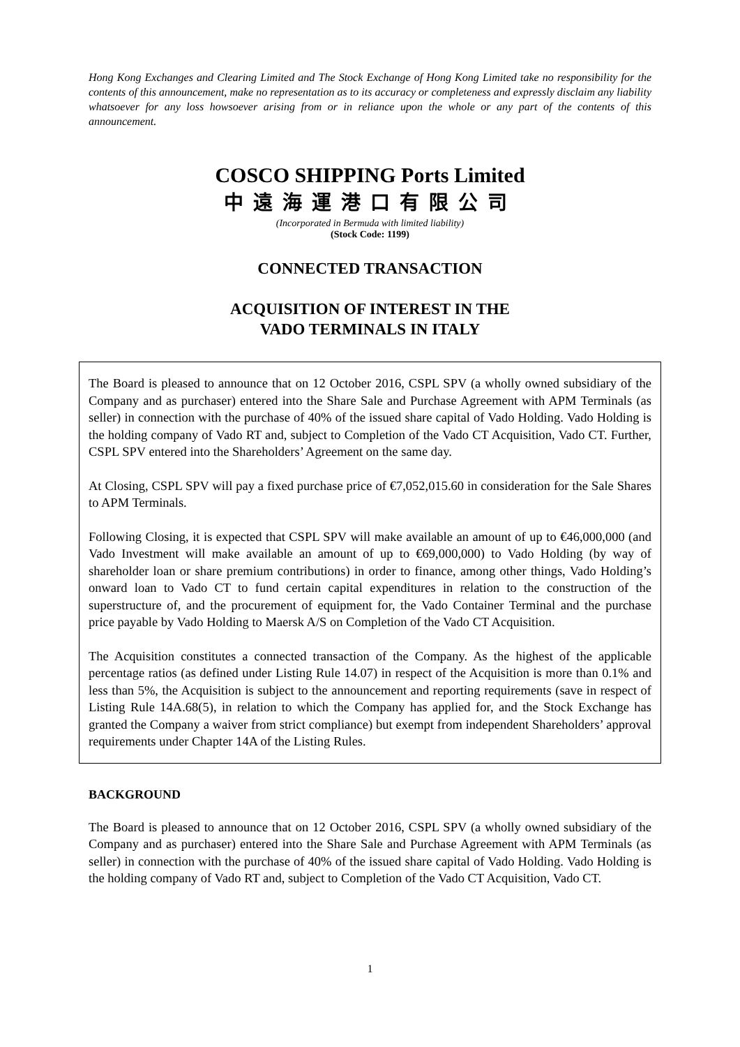Hong Kong Exchanges and Clearing Limited and The Stock Exchange of Hong Kong Limited take no responsibility for the contents of this announcement, make no representation as to its accuracy or completeness and expressly disclaim any liability whatsoever for any loss howsoever arising from or in reliance upon the whole or any part of the contents of this announcement.
COSCO SHIPPING Ports Limited
中遠海運港口有限公司
(Incorporated in Bermuda with limited liability)
(Stock Code: 1199)
CONNECTED TRANSACTION
ACQUISITION OF INTEREST IN THE
VADO TERMINALS IN ITALY
The Board is pleased to announce that on 12 October 2016, CSPL SPV (a wholly owned subsidiary of the Company and as purchaser) entered into the Share Sale and Purchase Agreement with APM Terminals (as seller) in connection with the purchase of 40% of the issued share capital of Vado Holding. Vado Holding is the holding company of Vado RT and, subject to Completion of the Vado CT Acquisition, Vado CT. Further, CSPL SPV entered into the Shareholders’ Agreement on the same day.
At Closing, CSPL SPV will pay a fixed purchase price of €7,052,015.60 in consideration for the Sale Shares to APM Terminals.
Following Closing, it is expected that CSPL SPV will make available an amount of up to €46,000,000 (and Vado Investment will make available an amount of up to €69,000,000) to Vado Holding (by way of shareholder loan or share premium contributions) in order to finance, among other things, Vado Holding’s onward loan to Vado CT to fund certain capital expenditures in relation to the construction of the superstructure of, and the procurement of equipment for, the Vado Container Terminal and the purchase price payable by Vado Holding to Maersk A/S on Completion of the Vado CT Acquisition.
The Acquisition constitutes a connected transaction of the Company. As the highest of the applicable percentage ratios (as defined under Listing Rule 14.07) in respect of the Acquisition is more than 0.1% and less than 5%, the Acquisition is subject to the announcement and reporting requirements (save in respect of Listing Rule 14A.68(5), in relation to which the Company has applied for, and the Stock Exchange has granted the Company a waiver from strict compliance) but exempt from independent Shareholders’ approval requirements under Chapter 14A of the Listing Rules.
BACKGROUND
The Board is pleased to announce that on 12 October 2016, CSPL SPV (a wholly owned subsidiary of the Company and as purchaser) entered into the Share Sale and Purchase Agreement with APM Terminals (as seller) in connection with the purchase of 40% of the issued share capital of Vado Holding. Vado Holding is the holding company of Vado RT and, subject to Completion of the Vado CT Acquisition, Vado CT.
1